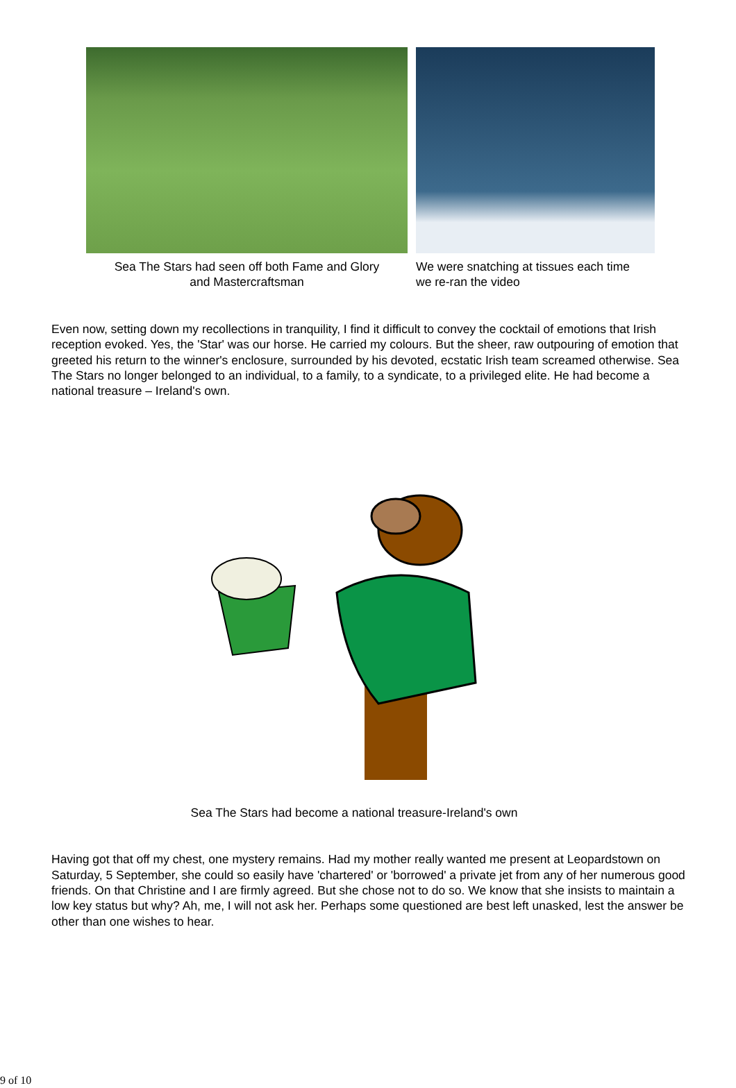Sea The Stars had seen off both Fame and Glory
and Mastercraftsman
We were snatching at tissues each time
we re-ran the video
Even now, setting down my recollections in tranquility, I find it difficult to convey the cocktail of emotions that Irish reception evoked. Yes, the 'Star' was our horse. He carried my colours. But the sheer, raw outpouring of emotion that greeted his return to the winner's enclosure, surrounded by his devoted, ecstatic Irish team screamed otherwise. Sea The Stars no longer belonged to an individual, to a family, to a syndicate, to a privileged elite. He had become a national treasure – Ireland's own.
Sea The Stars had become a national treasure-Ireland's own
Having got that off my chest, one mystery remains. Had my mother really wanted me present at Leopardstown on Saturday, 5 September, she could so easily have 'chartered' or 'borrowed' a private jet from any of her numerous good friends. On that Christine and I are firmly agreed. But she chose not to do so. We know that she insists to maintain a low key status but why? Ah, me, I will not ask her. Perhaps some questioned are best left unasked, lest the answer be other than one wishes to hear.
9 of 10